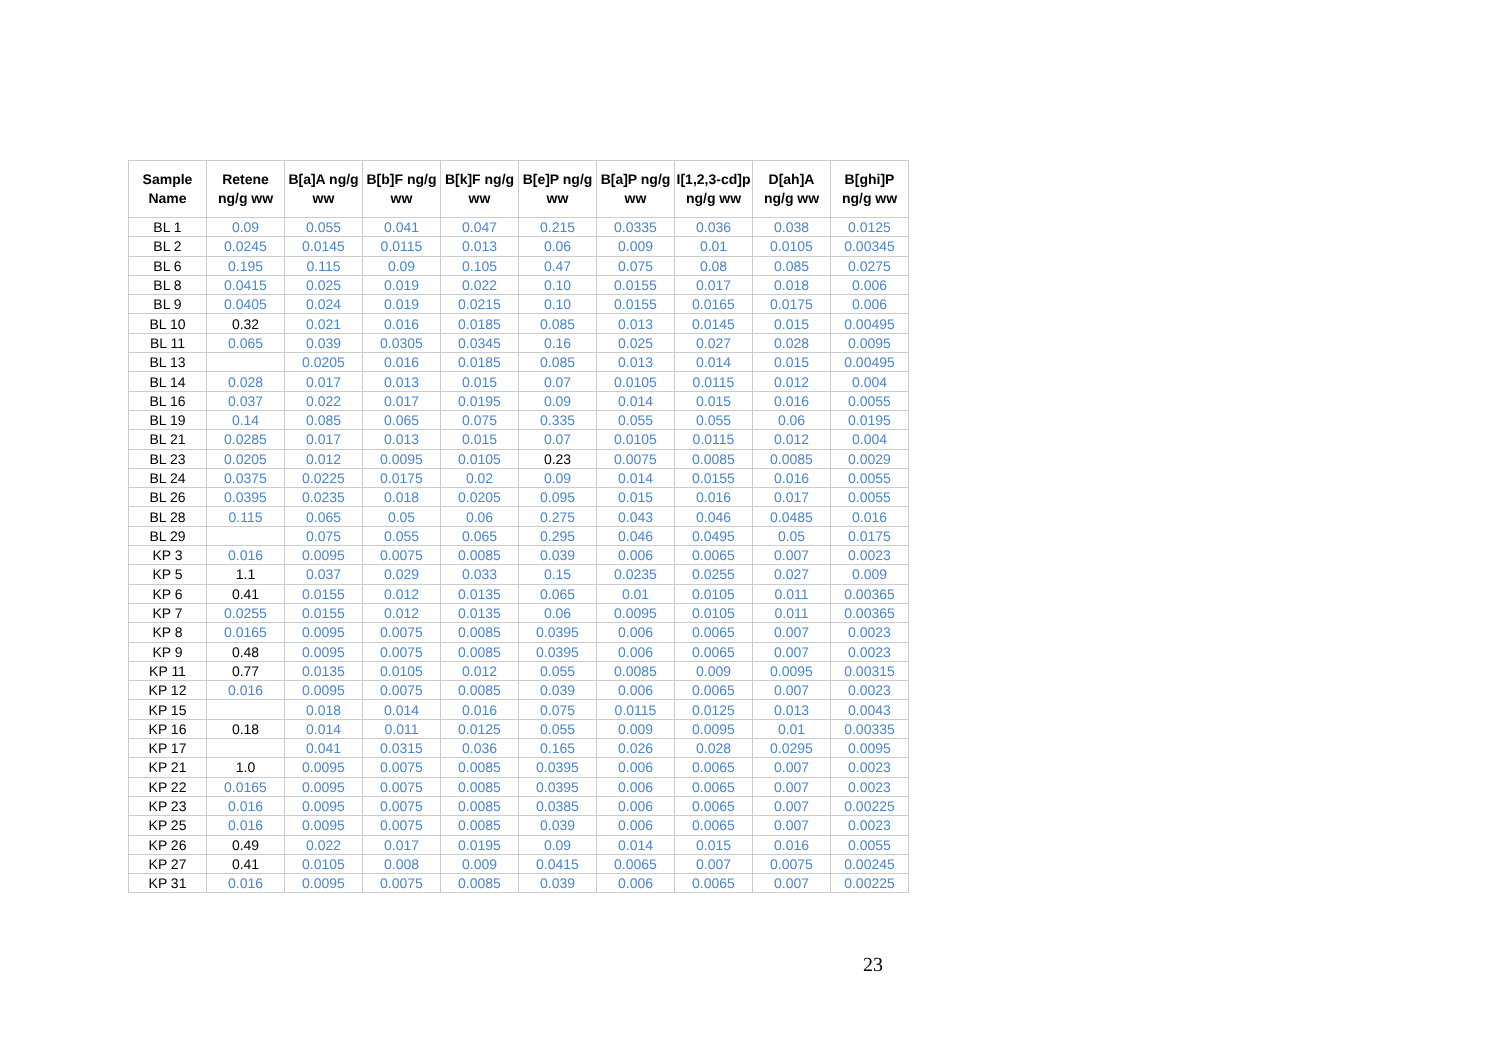| Sample Name | Retene ng/g ww | B[a]A ng/g ww | B[b]F ng/g ww | B[k]F ng/g ww | B[e]P ng/g ww | B[a]P ng/g ww | I[1,2,3-cd]p ng/g ww | D[ah]A ng/g ww | B[ghi]P ng/g ww |
| --- | --- | --- | --- | --- | --- | --- | --- | --- | --- |
| BL 1 | 0.09 | 0.055 | 0.041 | 0.047 | 0.215 | 0.0335 | 0.036 | 0.038 | 0.0125 |
| BL 2 | 0.0245 | 0.0145 | 0.0115 | 0.013 | 0.06 | 0.009 | 0.01 | 0.0105 | 0.00345 |
| BL 6 | 0.195 | 0.115 | 0.09 | 0.105 | 0.47 | 0.075 | 0.08 | 0.085 | 0.0275 |
| BL 8 | 0.0415 | 0.025 | 0.019 | 0.022 | 0.10 | 0.0155 | 0.017 | 0.018 | 0.006 |
| BL 9 | 0.0405 | 0.024 | 0.019 | 0.0215 | 0.10 | 0.0155 | 0.0165 | 0.0175 | 0.006 |
| BL 10 | 0.32 | 0.021 | 0.016 | 0.0185 | 0.085 | 0.013 | 0.0145 | 0.015 | 0.00495 |
| BL 11 | 0.065 | 0.039 | 0.0305 | 0.0345 | 0.16 | 0.025 | 0.027 | 0.028 | 0.0095 |
| BL 13 | | 0.0205 | 0.016 | 0.0185 | 0.085 | 0.013 | 0.014 | 0.015 | 0.00495 |
| BL 14 | 0.028 | 0.017 | 0.013 | 0.015 | 0.07 | 0.0105 | 0.0115 | 0.012 | 0.004 |
| BL 16 | 0.037 | 0.022 | 0.017 | 0.0195 | 0.09 | 0.014 | 0.015 | 0.016 | 0.0055 |
| BL 19 | 0.14 | 0.085 | 0.065 | 0.075 | 0.335 | 0.055 | 0.055 | 0.06 | 0.0195 |
| BL 21 | 0.0285 | 0.017 | 0.013 | 0.015 | 0.07 | 0.0105 | 0.0115 | 0.012 | 0.004 |
| BL 23 | 0.0205 | 0.012 | 0.0095 | 0.0105 | 0.23 | 0.0075 | 0.0085 | 0.0085 | 0.0029 |
| BL 24 | 0.0375 | 0.0225 | 0.0175 | 0.02 | 0.09 | 0.014 | 0.0155 | 0.016 | 0.0055 |
| BL 26 | 0.0395 | 0.0235 | 0.018 | 0.0205 | 0.095 | 0.015 | 0.016 | 0.017 | 0.0055 |
| BL 28 | 0.115 | 0.065 | 0.05 | 0.06 | 0.275 | 0.043 | 0.046 | 0.0485 | 0.016 |
| BL 29 | | 0.075 | 0.055 | 0.065 | 0.295 | 0.046 | 0.0495 | 0.05 | 0.0175 |
| KP 3 | 0.016 | 0.0095 | 0.0075 | 0.0085 | 0.039 | 0.006 | 0.0065 | 0.007 | 0.0023 |
| KP 5 | 1.1 | 0.037 | 0.029 | 0.033 | 0.15 | 0.0235 | 0.0255 | 0.027 | 0.009 |
| KP 6 | 0.41 | 0.0155 | 0.012 | 0.0135 | 0.065 | 0.01 | 0.0105 | 0.011 | 0.00365 |
| KP 7 | 0.0255 | 0.0155 | 0.012 | 0.0135 | 0.06 | 0.0095 | 0.0105 | 0.011 | 0.00365 |
| KP 8 | 0.0165 | 0.0095 | 0.0075 | 0.0085 | 0.0395 | 0.006 | 0.0065 | 0.007 | 0.0023 |
| KP 9 | 0.48 | 0.0095 | 0.0075 | 0.0085 | 0.0395 | 0.006 | 0.0065 | 0.007 | 0.0023 |
| KP 11 | 0.77 | 0.0135 | 0.0105 | 0.012 | 0.055 | 0.0085 | 0.009 | 0.0095 | 0.00315 |
| KP 12 | 0.016 | 0.0095 | 0.0075 | 0.0085 | 0.039 | 0.006 | 0.0065 | 0.007 | 0.0023 |
| KP 15 | | 0.018 | 0.014 | 0.016 | 0.075 | 0.0115 | 0.0125 | 0.013 | 0.0043 |
| KP 16 | 0.18 | 0.014 | 0.011 | 0.0125 | 0.055 | 0.009 | 0.0095 | 0.01 | 0.00335 |
| KP 17 | | 0.041 | 0.0315 | 0.036 | 0.165 | 0.026 | 0.028 | 0.0295 | 0.0095 |
| KP 21 | 1.0 | 0.0095 | 0.0075 | 0.0085 | 0.0395 | 0.006 | 0.0065 | 0.007 | 0.0023 |
| KP 22 | 0.0165 | 0.0095 | 0.0075 | 0.0085 | 0.0395 | 0.006 | 0.0065 | 0.007 | 0.0023 |
| KP 23 | 0.016 | 0.0095 | 0.0075 | 0.0085 | 0.0385 | 0.006 | 0.0065 | 0.007 | 0.00225 |
| KP 25 | 0.016 | 0.0095 | 0.0075 | 0.0085 | 0.039 | 0.006 | 0.0065 | 0.007 | 0.0023 |
| KP 26 | 0.49 | 0.022 | 0.017 | 0.0195 | 0.09 | 0.014 | 0.015 | 0.016 | 0.0055 |
| KP 27 | 0.41 | 0.0105 | 0.008 | 0.009 | 0.0415 | 0.0065 | 0.007 | 0.0075 | 0.00245 |
| KP 31 | 0.016 | 0.0095 | 0.0075 | 0.0085 | 0.039 | 0.006 | 0.0065 | 0.007 | 0.00225 |
23